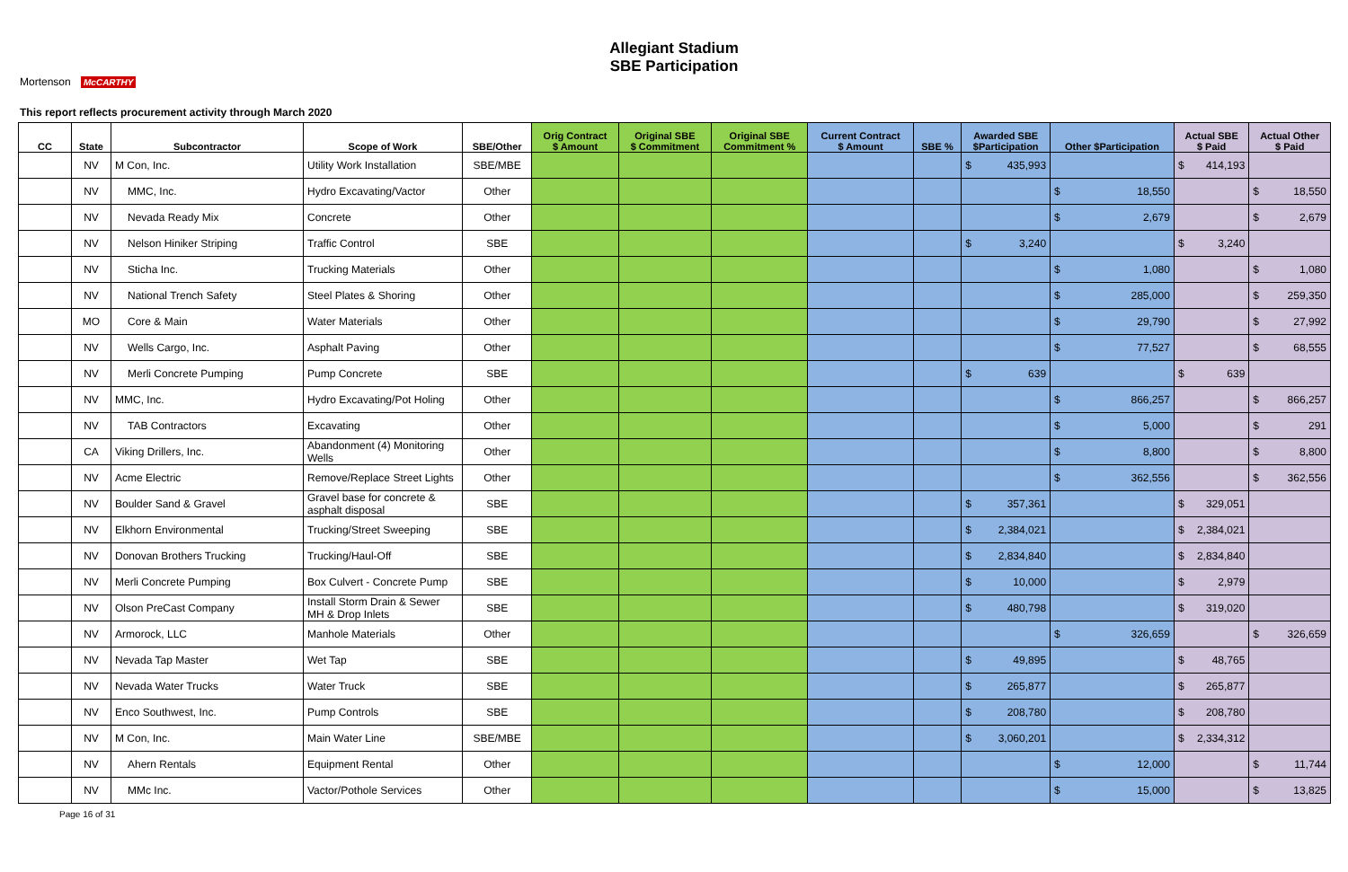Allegiant Stadium
SBE Participation
Mortenson McCARTHY
This report reflects procurement activity through March 2020
| CC | State | Subcontractor | Scope of Work | SBE/Other | Orig Contract $ Amount | Original SBE $ Commitment | Original SBE Commitment % | Current Contract $ Amount | SBE % | Awarded SBE $Participation | Other $Participation | Actual SBE $ Paid | Actual Other $ Paid |
| --- | --- | --- | --- | --- | --- | --- | --- | --- | --- | --- | --- | --- | --- |
| | NV | M Con, Inc. | Utility Work Installation | SBE/MBE | | | | | | $ 435,993 | | $ 414,193 | |
| | NV | MMC, Inc. | Hydro Excavating/Vactor | Other | | | | | | | $ 18,550 | | $ 18,550 |
| | NV | Nevada Ready Mix | Concrete | Other | | | | | | | $ 2,679 | | $ 2,679 |
| | NV | Nelson Hiniker Striping | Traffic Control | SBE | | | | | | $ 3,240 | | $ 3,240 | |
| | NV | Sticha Inc. | Trucking Materials | Other | | | | | | | $ 1,080 | | $ 1,080 |
| | NV | National Trench Safety | Steel Plates & Shoring | Other | | | | | | | $ 285,000 | | $ 259,350 |
| | MO | Core & Main | Water Materials | Other | | | | | | | $ 29,790 | | $ 27,992 |
| | NV | Wells Cargo, Inc. | Asphalt Paving | Other | | | | | | | $ 77,527 | | $ 68,555 |
| | NV | Merli Concrete Pumping | Pump Concrete | SBE | | | | | | $ 639 | | $ 639 | |
| | NV | MMC, Inc. | Hydro Excavating/Pot Holing | Other | | | | | | | $ 866,257 | | $ 866,257 |
| | NV | TAB Contractors | Excavating | Other | | | | | | | $ 5,000 | | $ 291 |
| | CA | Viking Drillers, Inc. | Abandonment (4) Monitoring Wells | Other | | | | | | | $ 8,800 | | $ 8,800 |
| | NV | Acme Electric | Remove/Replace Street Lights | Other | | | | | | | $ 362,556 | | $ 362,556 |
| | NV | Boulder Sand & Gravel | Gravel base for concrete & asphalt disposal | SBE | | | | | | $ 357,361 | | $ 329,051 | |
| | NV | Elkhorn Environmental | Trucking/Street Sweeping | SBE | | | | | | $ 2,384,021 | | $ 2,384,021 | |
| | NV | Donovan Brothers Trucking | Trucking/Haul-Off | SBE | | | | | | $ 2,834,840 | | $ 2,834,840 | |
| | NV | Merli Concrete Pumping | Box Culvert - Concrete Pump | SBE | | | | | | $ 10,000 | | $ 2,979 | |
| | NV | Olson PreCast Company | Install Storm Drain & Sewer MH & Drop Inlets | SBE | | | | | | $ 480,798 | | $ 319,020 | |
| | NV | Armorock, LLC | Manhole Materials | Other | | | | | | | $ 326,659 | | $ 326,659 |
| | NV | Nevada Tap Master | Wet Tap | SBE | | | | | | $ 49,895 | | $ 48,765 | |
| | NV | Nevada Water Trucks | Water Truck | SBE | | | | | | $ 265,877 | | $ 265,877 | |
| | NV | Enco Southwest, Inc. | Pump Controls | SBE | | | | | | $ 208,780 | | $ 208,780 | |
| | NV | M Con, Inc. | Main Water Line | SBE/MBE | | | | | | $ 3,060,201 | | $ 2,334,312 | |
| | NV | Ahern Rentals | Equipment Rental | Other | | | | | | | $ 12,000 | | $ 11,744 |
| | NV | MMc Inc. | Vactor/Pothole Services | Other | | | | | | | $ 15,000 | | $ 13,825 |
Page 16 of 31